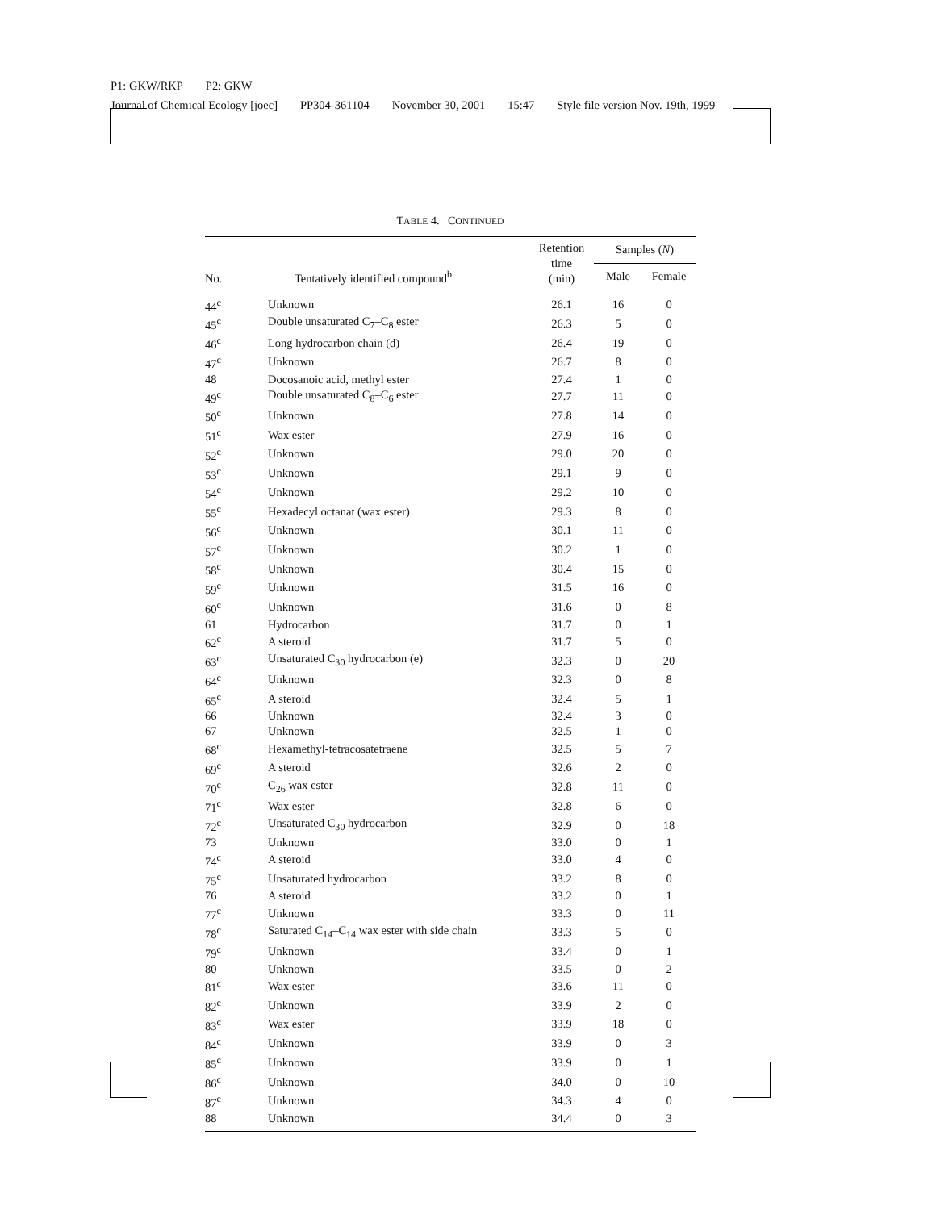P1: GKW/RKP P2: GKW
Journal of Chemical Ecology [joec] PP304-361104 November 30, 2001 15:47 Style file version Nov. 19th, 1999
TABLE 4. CONTINUED
| No. | Tentatively identified compound<sup>b</sup> | Retention time (min) | Samples ( N ) | |
| --- | --- | --- | --- | --- |
| | | | Male | Female |
| 44<sup>c</sup> | Unknown | 26.1 | 16 | 0 |
| 45<sup>c</sup> | Double unsaturated C<sub>7</sub>–C<sub>8</sub> ester | 26.3 | 5 | 0 |
| 46<sup>c</sup> | Long hydrocarbon chain (d) | 26.4 | 19 | 0 |
| 47<sup>c</sup> | Unknown | 26.7 | 8 | 0 |
| 48 | Docosanoic acid, methyl ester | 27.4 | 1 | 0 |
| 49<sup>c</sup> | Double unsaturated C<sub>8</sub>–C<sub>6</sub> ester | 27.7 | 11 | 0 |
| 50<sup>c</sup> | Unknown | 27.8 | 14 | 0 |
| 51<sup>c</sup> | Wax ester | 27.9 | 16 | 0 |
| 52<sup>c</sup> | Unknown | 29.0 | 20 | 0 |
| 53<sup>c</sup> | Unknown | 29.1 | 9 | 0 |
| 54<sup>c</sup> | Unknown | 29.2 | 10 | 0 |
| 55<sup>c</sup> | Hexadecyl octanat (wax ester) | 29.3 | 8 | 0 |
| 56<sup>c</sup> | Unknown | 30.1 | 11 | 0 |
| 57<sup>c</sup> | Unknown | 30.2 | 1 | 0 |
| 58<sup>c</sup> | Unknown | 30.4 | 15 | 0 |
| 59<sup>c</sup> | Unknown | 31.5 | 16 | 0 |
| 60<sup>c</sup> | Unknown | 31.6 | 0 | 8 |
| 61 | Hydrocarbon | 31.7 | 0 | 1 |
| 62<sup>c</sup> | A steroid | 31.7 | 5 | 0 |
| 63<sup>c</sup> | Unsaturated C<sub>30</sub> hydrocarbon (e) | 32.3 | 0 | 20 |
| 64<sup>c</sup> | Unknown | 32.3 | 0 | 8 |
| 65<sup>c</sup> | A steroid | 32.4 | 5 | 1 |
| 66 | Unknown | 32.4 | 3 | 0 |
| 67 | Unknown | 32.5 | 1 | 0 |
| 68<sup>c</sup> | Hexamethyl-tetracosatetraene | 32.5 | 5 | 7 |
| 69<sup>c</sup> | A steroid | 32.6 | 2 | 0 |
| 70<sup>c</sup> | C<sub>26</sub> wax ester | 32.8 | 11 | 0 |
| 71<sup>c</sup> | Wax ester | 32.8 | 6 | 0 |
| 72<sup>c</sup> | Unsaturated C<sub>30</sub> hydrocarbon | 32.9 | 0 | 18 |
| 73 | Unknown | 33.0 | 0 | 1 |
| 74<sup>c</sup> | A steroid | 33.0 | 4 | 0 |
| 75<sup>c</sup> | Unsaturated hydrocarbon | 33.2 | 8 | 0 |
| 76 | A steroid | 33.2 | 0 | 1 |
| 77<sup>c</sup> | Unknown | 33.3 | 0 | 11 |
| 78<sup>c</sup> | Saturated C<sub>14</sub>–C<sub>14</sub> wax ester with side chain | 33.3 | 5 | 0 |
| 79<sup>c</sup> | Unknown | 33.4 | 0 | 1 |
| 80 | Unknown | 33.5 | 0 | 2 |
| 81<sup>c</sup> | Wax ester | 33.6 | 11 | 0 |
| 82<sup>c</sup> | Unknown | 33.9 | 2 | 0 |
| 83<sup>c</sup> | Wax ester | 33.9 | 18 | 0 |
| 84<sup>c</sup> | Unknown | 33.9 | 0 | 3 |
| 85<sup>c</sup> | Unknown | 33.9 | 0 | 1 |
| 86<sup>c</sup> | Unknown | 34.0 | 0 | 10 |
| 87<sup>c</sup> | Unknown | 34.3 | 4 | 0 |
| 88 | Unknown | 34.4 | 0 | 3 |